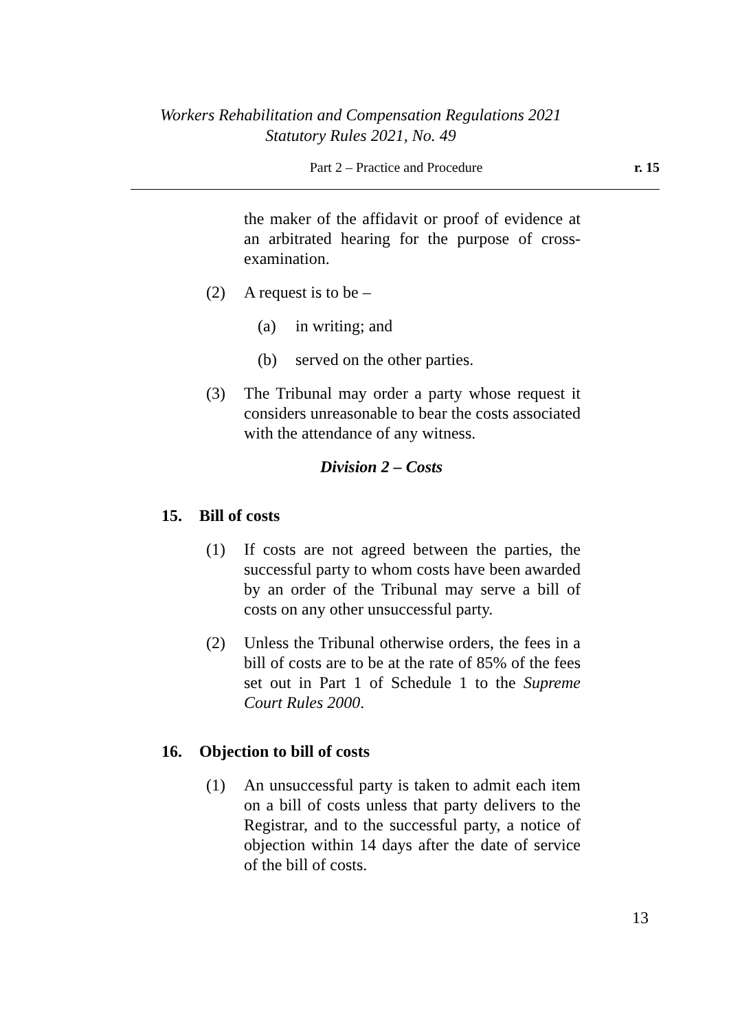Workers Rehabilitation and Compensation Regulations 2021
Statutory Rules 2021, No. 49
Part 2 – Practice and Procedure r. 15
the maker of the affidavit or proof of evidence at an arbitrated hearing for the purpose of cross-examination.
(2) A request is to be –
(a) in writing; and
(b) served on the other parties.
(3) The Tribunal may order a party whose request it considers unreasonable to bear the costs associated with the attendance of any witness.
Division 2 – Costs
15. Bill of costs
(1) If costs are not agreed between the parties, the successful party to whom costs have been awarded by an order of the Tribunal may serve a bill of costs on any other unsuccessful party.
(2) Unless the Tribunal otherwise orders, the fees in a bill of costs are to be at the rate of 85% of the fees set out in Part 1 of Schedule 1 to the Supreme Court Rules 2000.
16. Objection to bill of costs
(1) An unsuccessful party is taken to admit each item on a bill of costs unless that party delivers to the Registrar, and to the successful party, a notice of objection within 14 days after the date of service of the bill of costs.
13